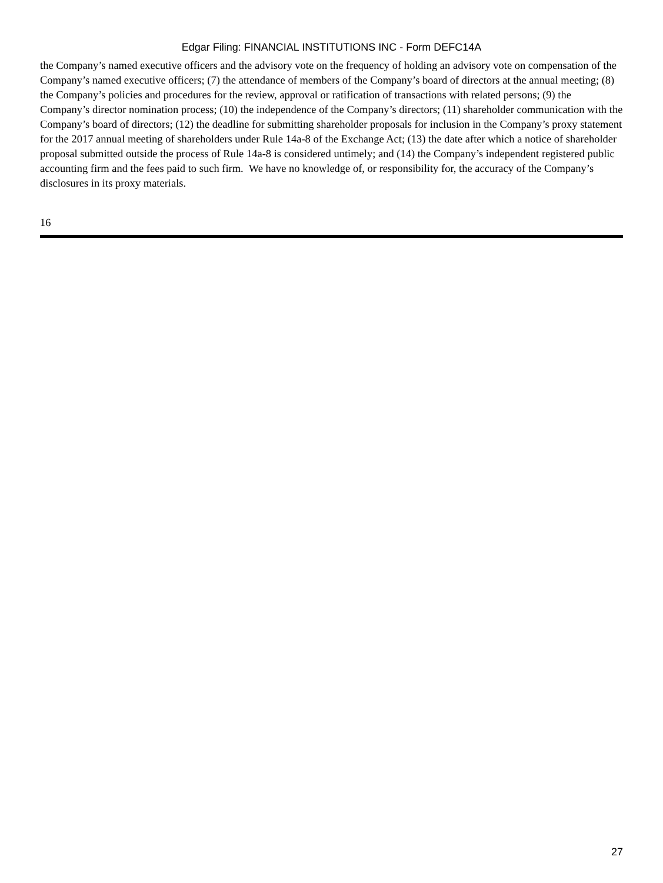Edgar Filing: FINANCIAL INSTITUTIONS INC - Form DEFC14A
the Company’s named executive officers and the advisory vote on the frequency of holding an advisory vote on compensation of the Company’s named executive officers; (7) the attendance of members of the Company’s board of directors at the annual meeting; (8) the Company’s policies and procedures for the review, approval or ratification of transactions with related persons; (9) the Company’s director nomination process; (10) the independence of the Company’s directors; (11) shareholder communication with the Company’s board of directors; (12) the deadline for submitting shareholder proposals for inclusion in the Company’s proxy statement for the 2017 annual meeting of shareholders under Rule 14a-8 of the Exchange Act; (13) the date after which a notice of shareholder proposal submitted outside the process of Rule 14a-8 is considered untimely; and (14) the Company’s independent registered public accounting firm and the fees paid to such firm. We have no knowledge of, or responsibility for, the accuracy of the Company’s disclosures in its proxy materials.
16
27